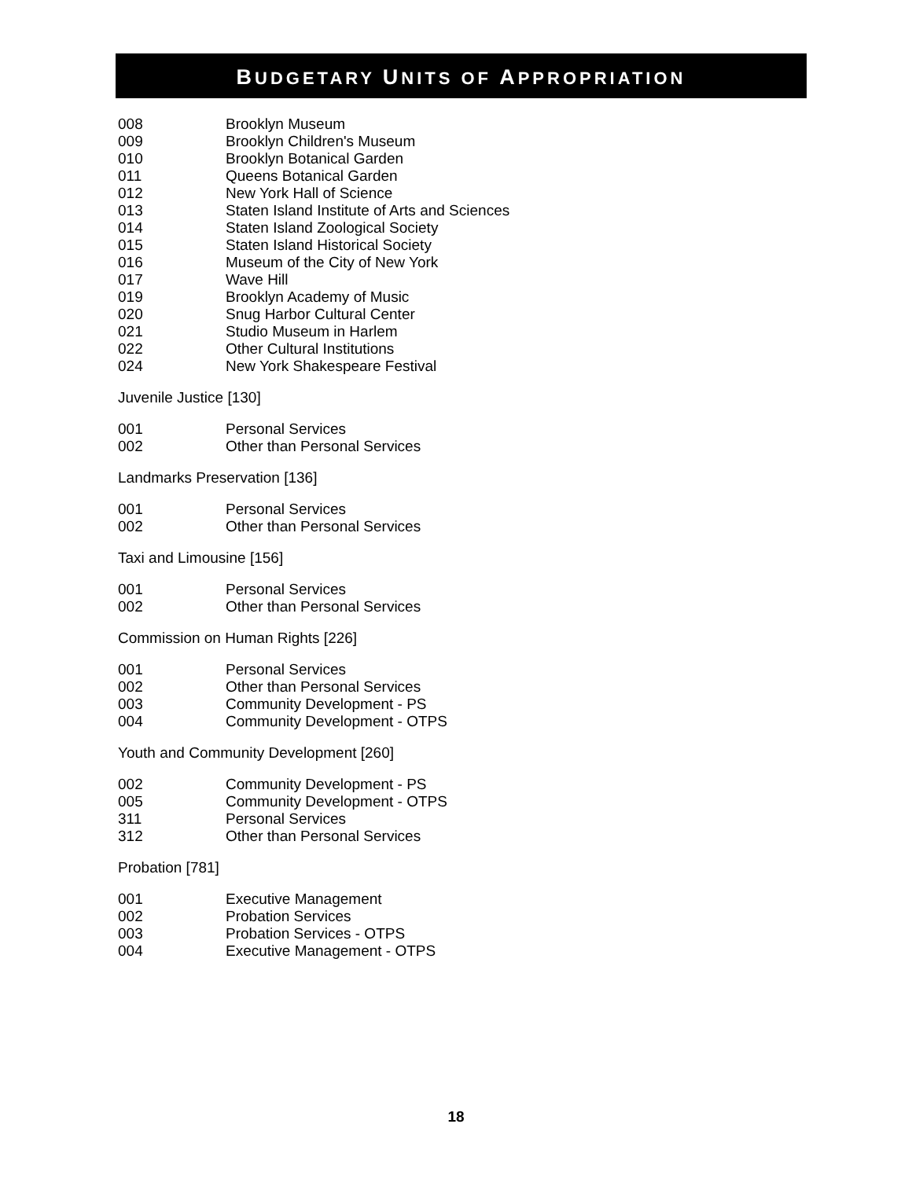BUDGETARY UNITS OF APPROPRIATION
| 008 | Brooklyn Museum |
| 009 | Brooklyn Children's Museum |
| 010 | Brooklyn Botanical Garden |
| 011 | Queens Botanical Garden |
| 012 | New York Hall of Science |
| 013 | Staten Island Institute of Arts and Sciences |
| 014 | Staten Island Zoological Society |
| 015 | Staten Island Historical Society |
| 016 | Museum of the City of New York |
| 017 | Wave Hill |
| 019 | Brooklyn Academy of Music |
| 020 | Snug Harbor Cultural Center |
| 021 | Studio Museum in Harlem |
| 022 | Other Cultural Institutions |
| 024 | New York Shakespeare Festival |
Juvenile Justice [130]
| 001 | Personal Services |
| 002 | Other than Personal Services |
Landmarks Preservation [136]
| 001 | Personal Services |
| 002 | Other than Personal Services |
Taxi and Limousine [156]
| 001 | Personal Services |
| 002 | Other than Personal Services |
Commission on Human Rights [226]
| 001 | Personal Services |
| 002 | Other than Personal Services |
| 003 | Community Development - PS |
| 004 | Community Development - OTPS |
Youth and Community Development [260]
| 002 | Community Development - PS |
| 005 | Community Development - OTPS |
| 311 | Personal Services |
| 312 | Other than Personal Services |
Probation [781]
| 001 | Executive Management |
| 002 | Probation Services |
| 003 | Probation Services - OTPS |
| 004 | Executive Management - OTPS |
18